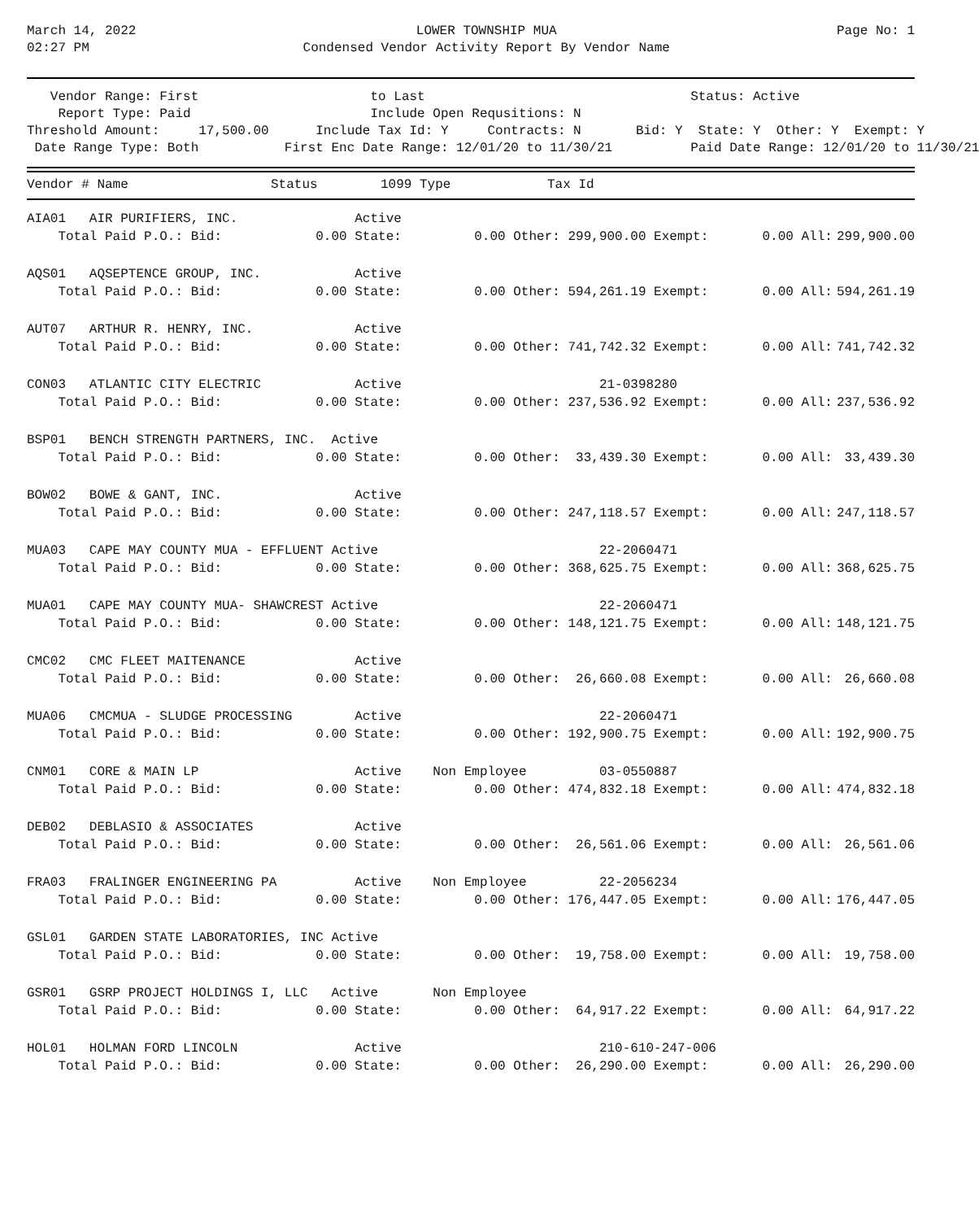March 14, 2022
02:27 PM
LOWER TOWNSHIP MUA
Condensed Vendor Activity Report By Vendor Name
Page No: 1
   Vendor Range: First                      to Last                                  Status: Active
    Report Type: Paid                       Include Open Requsitions: N
Threshold Amount:     17,500.00      Include Tax Id: Y     Contracts: N       Bid: Y  State: Y  Other: Y  Exempt: Y
 Date Range Type: Both           First Enc Date Range: 12/01/20 to 11/30/21          Paid Date Range: 12/01/20 to 11/30/21
| Vendor # Name | Status | 1099 Type | Tax Id |
| --- | --- | --- | --- |
| AIA01 AIR PURIFIERS, INC. | Active | | | | | |
| Total Paid P.O.: Bid: | 0.00 State: | 0.00 Other: | 299,900.00 Exempt: | 0.00 All: | 299,900.00 | |
| AQS01 AQSEPTENCE GROUP, INC. | Active | | | | | |
| Total Paid P.O.: Bid: | 0.00 State: | 0.00 Other: | 594,261.19 Exempt: | 0.00 All: | 594,261.19 | |
| AUT07 ARTHUR R. HENRY, INC. | Active | | | | | |
| Total Paid P.O.: Bid: | 0.00 State: | 0.00 Other: | 741,742.32 Exempt: | 0.00 All: | 741,742.32 | |
| CON03 ATLANTIC CITY ELECTRIC | Active | | 21-0398280 | | | |
| Total Paid P.O.: Bid: | 0.00 State: | 0.00 Other: | 237,536.92 Exempt: | 0.00 All: | 237,536.92 | |
| BSP01 BENCH STRENGTH PARTNERS, INC. Active | | | | | | |
| Total Paid P.O.: Bid: | 0.00 State: | 0.00 Other: | 33,439.30 Exempt: | 0.00 All: | 33,439.30 | |
| BOW02 BOWE & GANT, INC. | Active | | | | | |
| Total Paid P.O.: Bid: | 0.00 State: | 0.00 Other: | 247,118.57 Exempt: | 0.00 All: | 247,118.57 | |
| MUA03 CAPE MAY COUNTY MUA - EFFLUENT Active | | | 22-2060471 | | | |
| Total Paid P.O.: Bid: | 0.00 State: | 0.00 Other: | 368,625.75 Exempt: | 0.00 All: | 368,625.75 | |
| MUA01 CAPE MAY COUNTY MUA- SHAWCREST Active | | | 22-2060471 | | | |
| Total Paid P.O.: Bid: | 0.00 State: | 0.00 Other: | 148,121.75 Exempt: | 0.00 All: | 148,121.75 | |
| CMC02 CMC FLEET MAITENANCE | Active | | | | | |
| Total Paid P.O.: Bid: | 0.00 State: | 0.00 Other: | 26,660.08 Exempt: | 0.00 All: | 26,660.08 | |
| MUA06 CMCMUA - SLUDGE PROCESSING | Active | | 22-2060471 | | | |
| Total Paid P.O.: Bid: | 0.00 State: | 0.00 Other: | 192,900.75 Exempt: | 0.00 All: | 192,900.75 | |
| CNM01 CORE & MAIN LP | Active | Non Employee | 03-0550887 | | | |
| Total Paid P.O.: Bid: | 0.00 State: | 0.00 Other: | 474,832.18 Exempt: | 0.00 All: | 474,832.18 | |
| DEB02 DEBLASIO & ASSOCIATES | Active | | | | | |
| Total Paid P.O.: Bid: | 0.00 State: | 0.00 Other: | 26,561.06 Exempt: | 0.00 All: | 26,561.06 | |
| FRA03 FRALINGER ENGINEERING PA | Active | Non Employee | 22-2056234 | | | |
| Total Paid P.O.: Bid: | 0.00 State: | 0.00 Other: | 176,447.05 Exempt: | 0.00 All: | 176,447.05 | |
| GSL01 GARDEN STATE LABORATORIES, INC Active | | | | | | |
| Total Paid P.O.: Bid: | 0.00 State: | 0.00 Other: | 19,758.00 Exempt: | 0.00 All: | 19,758.00 | |
| GSR01 GSRP PROJECT HOLDINGS I, LLC Active | | Non Employee | | | | |
| Total Paid P.O.: Bid: | 0.00 State: | 0.00 Other: | 64,917.22 Exempt: | 0.00 All: | 64,917.22 | |
| HOL01 HOLMAN FORD LINCOLN | Active | | 210-610-247-006 | | | |
| Total Paid P.O.: Bid: | 0.00 State: | 0.00 Other: | 26,290.00 Exempt: | 0.00 All: | 26,290.00 | |